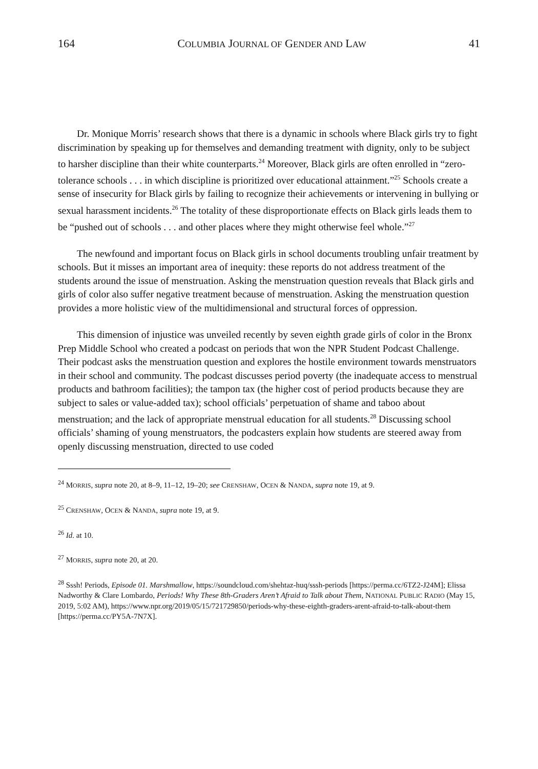164 COLUMBIA JOURNAL OF GENDER AND LAW 41
Dr. Monique Morris’ research shows that there is a dynamic in schools where Black girls try to fight discrimination by speaking up for themselves and demanding treatment with dignity, only to be subject to harsher discipline than their white counterparts.<sup>24</sup> Moreover, Black girls are often enrolled in “zero-tolerance schools . . . in which discipline is prioritized over educational attainment.”<sup>25</sup> Schools create a sense of insecurity for Black girls by failing to recognize their achievements or intervening in bullying or sexual harassment incidents.<sup>26</sup> The totality of these disproportionate effects on Black girls leads them to be “pushed out of schools . . . and other places where they might otherwise feel whole.”<sup>27</sup>
The newfound and important focus on Black girls in school documents troubling unfair treatment by schools. But it misses an important area of inequity: these reports do not address treatment of the students around the issue of menstruation. Asking the menstruation question reveals that Black girls and girls of color also suffer negative treatment because of menstruation. Asking the menstruation question provides a more holistic view of the multidimensional and structural forces of oppression.
This dimension of injustice was unveiled recently by seven eighth grade girls of color in the Bronx Prep Middle School who created a podcast on periods that won the NPR Student Podcast Challenge. Their podcast asks the menstruation question and explores the hostile environment towards menstruators in their school and community. The podcast discusses period poverty (the inadequate access to menstrual products and bathroom facilities); the tampon tax (the higher cost of period products because they are subject to sales or value-added tax); school officials’ perpetuation of shame and taboo about menstruation; and the lack of appropriate menstrual education for all students.<sup>28</sup> Discussing school officials’ shaming of young menstruators, the podcasters explain how students are steered away from openly discussing menstruation, directed to use coded
<sup>24</sup> MORRIS, supra note 20, at 8–9, 11–12, 19–20; see CRENSHAW, OCEN & NANDA, supra note 19, at 9.
<sup>25</sup> CRENSHAW, OCEN & NANDA, supra note 19, at 9.
<sup>26</sup> Id. at 10.
<sup>27</sup> MORRIS, supra note 20, at 20.
<sup>28</sup> Sssh! Periods, Episode 01. Marshmallow, https://soundcloud.com/shehtaz-huq/sssh-periods [https://perma.cc/6TZ2-J24M]; Elissa Nadworthy & Clare Lombardo, Periods! Why These 8th-Graders Aren’t Afraid to Talk about Them, NATIONAL PUBLIC RADIO (May 15, 2019, 5:02 AM), https://www.npr.org/2019/05/15/721729850/periods-why-these-eighth-graders-arent-afraid-to-talk-about-them [https://perma.cc/PY5A-7N7X].